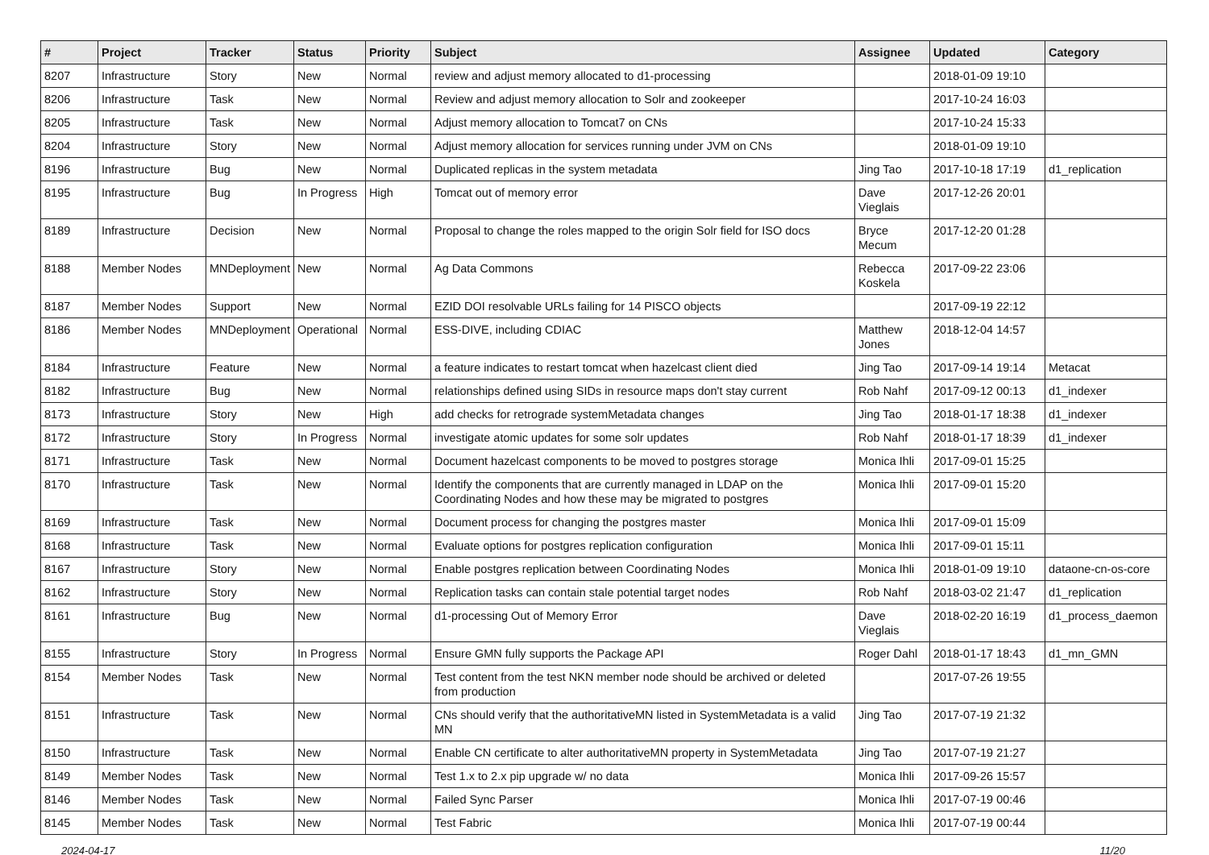| # | Project | Tracker | Status | Priority | Subject | Assignee | Updated | Category |
| --- | --- | --- | --- | --- | --- | --- | --- | --- |
| 8207 | Infrastructure | Story | New | Normal | review and adjust memory allocated to d1-processing | | 2018-01-09 19:10 | |
| 8206 | Infrastructure | Task | New | Normal | Review and adjust memory allocation to Solr and zookeeper | | 2017-10-24 16:03 | |
| 8205 | Infrastructure | Task | New | Normal | Adjust memory allocation to Tomcat7 on CNs | | 2017-10-24 15:33 | |
| 8204 | Infrastructure | Story | New | Normal | Adjust memory allocation for services running under JVM on CNs | | 2018-01-09 19:10 | |
| 8196 | Infrastructure | Bug | New | Normal | Duplicated replicas in the system metadata | Jing Tao | 2017-10-18 17:19 | d1_replication |
| 8195 | Infrastructure | Bug | In Progress | High | Tomcat out of memory error | Dave Vieglais | 2017-12-26 20:01 | |
| 8189 | Infrastructure | Decision | New | Normal | Proposal to change the roles mapped to the origin Solr field for ISO docs | Bryce Mecum | 2017-12-20 01:28 | |
| 8188 | Member Nodes | MNDeployment | New | Normal | Ag Data Commons | Rebecca Koskela | 2017-09-22 23:06 | |
| 8187 | Member Nodes | Support | New | Normal | EZID DOI resolvable URLs failing for 14 PISCO objects | | 2017-09-19 22:12 | |
| 8186 | Member Nodes | MNDeployment | Operational | Normal | ESS-DIVE, including CDIAC | Matthew Jones | 2018-12-04 14:57 | |
| 8184 | Infrastructure | Feature | New | Normal | a feature indicates to restart tomcat when hazelcast client died | Jing Tao | 2017-09-14 19:14 | Metacat |
| 8182 | Infrastructure | Bug | New | Normal | relationships defined using SIDs in resource maps don't stay current | Rob Nahf | 2017-09-12 00:13 | d1_indexer |
| 8173 | Infrastructure | Story | New | High | add checks for retrograde systemMetadata changes | Jing Tao | 2018-01-17 18:38 | d1_indexer |
| 8172 | Infrastructure | Story | In Progress | Normal | investigate atomic updates for some solr updates | Rob Nahf | 2018-01-17 18:39 | d1_indexer |
| 8171 | Infrastructure | Task | New | Normal | Document hazelcast components to be moved to postgres storage | Monica Ihli | 2017-09-01 15:25 | |
| 8170 | Infrastructure | Task | New | Normal | Identify the components that are currently managed in LDAP on the Coordinating Nodes and how these may be migrated to postgres | Monica Ihli | 2017-09-01 15:20 | |
| 8169 | Infrastructure | Task | New | Normal | Document process for changing the postgres master | Monica Ihli | 2017-09-01 15:09 | |
| 8168 | Infrastructure | Task | New | Normal | Evaluate options for postgres replication configuration | Monica Ihli | 2017-09-01 15:11 | |
| 8167 | Infrastructure | Story | New | Normal | Enable postgres replication between Coordinating Nodes | Monica Ihli | 2018-01-09 19:10 | dataone-cn-os-core |
| 8162 | Infrastructure | Story | New | Normal | Replication tasks can contain stale potential target nodes | Rob Nahf | 2018-03-02 21:47 | d1_replication |
| 8161 | Infrastructure | Bug | New | Normal | d1-processing Out of Memory Error | Dave Vieglais | 2018-02-20 16:19 | d1_process_daemon |
| 8155 | Infrastructure | Story | In Progress | Normal | Ensure GMN fully supports the Package API | Roger Dahl | 2018-01-17 18:43 | d1_mn_GMN |
| 8154 | Member Nodes | Task | New | Normal | Test content from the test NKN member node should be archived or deleted from production | | 2017-07-26 19:55 | |
| 8151 | Infrastructure | Task | New | Normal | CNs should verify that the authoritativeMN listed in SystemMetadata is a valid MN | Jing Tao | 2017-07-19 21:32 | |
| 8150 | Infrastructure | Task | New | Normal | Enable CN certificate to alter authoritativeMN property in SystemMetadata | Jing Tao | 2017-07-19 21:27 | |
| 8149 | Member Nodes | Task | New | Normal | Test 1.x to 2.x pip upgrade w/ no data | Monica Ihli | 2017-09-26 15:57 | |
| 8146 | Member Nodes | Task | New | Normal | Failed Sync Parser | Monica Ihli | 2017-07-19 00:46 | |
| 8145 | Member Nodes | Task | New | Normal | Test Fabric | Monica Ihli | 2017-07-19 00:44 | |
2024-04-17 11/20